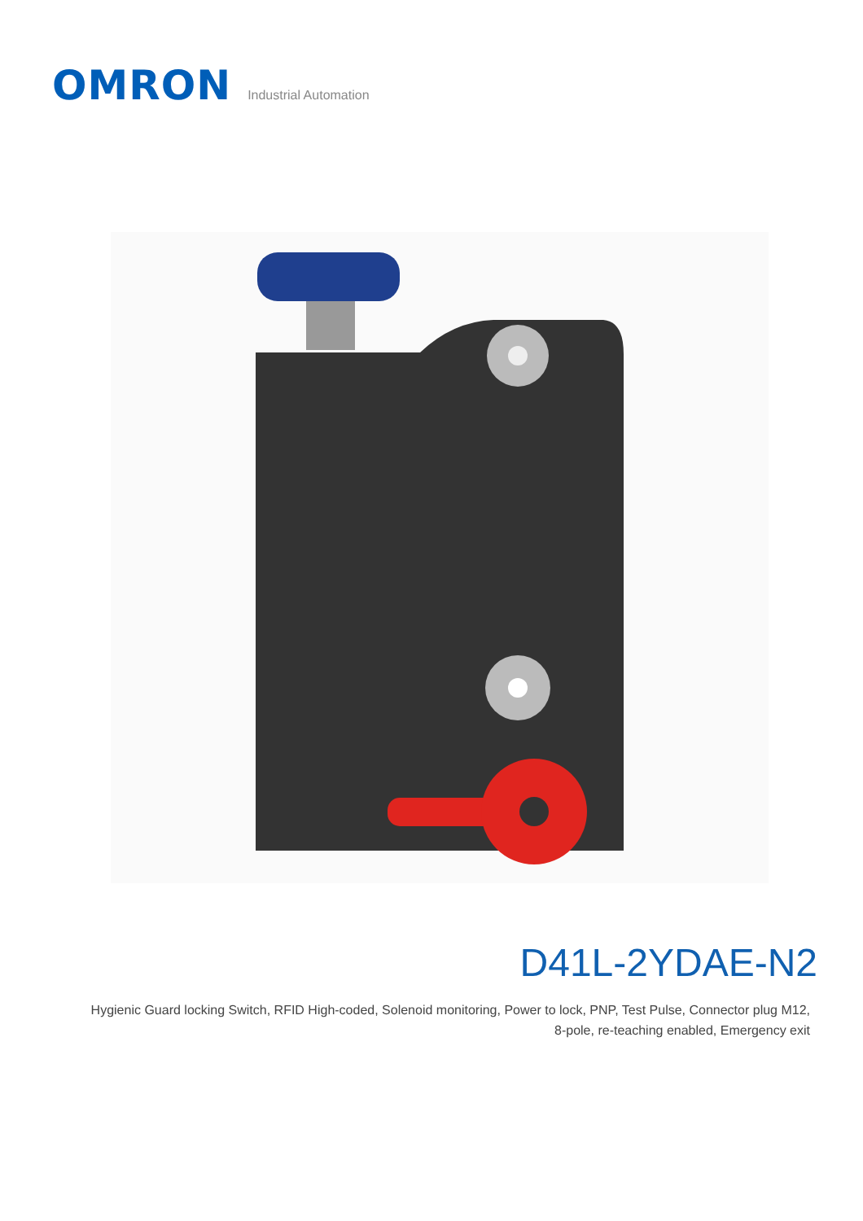OMRON
Industrial Automation
D41L-2YDAE-N2
Hygienic Guard locking Switch, RFID High-coded, Solenoid monitoring, Power to lock, PNP, Test Pulse, Connector plug M12,
8-pole, re-teaching enabled, Emergency exit